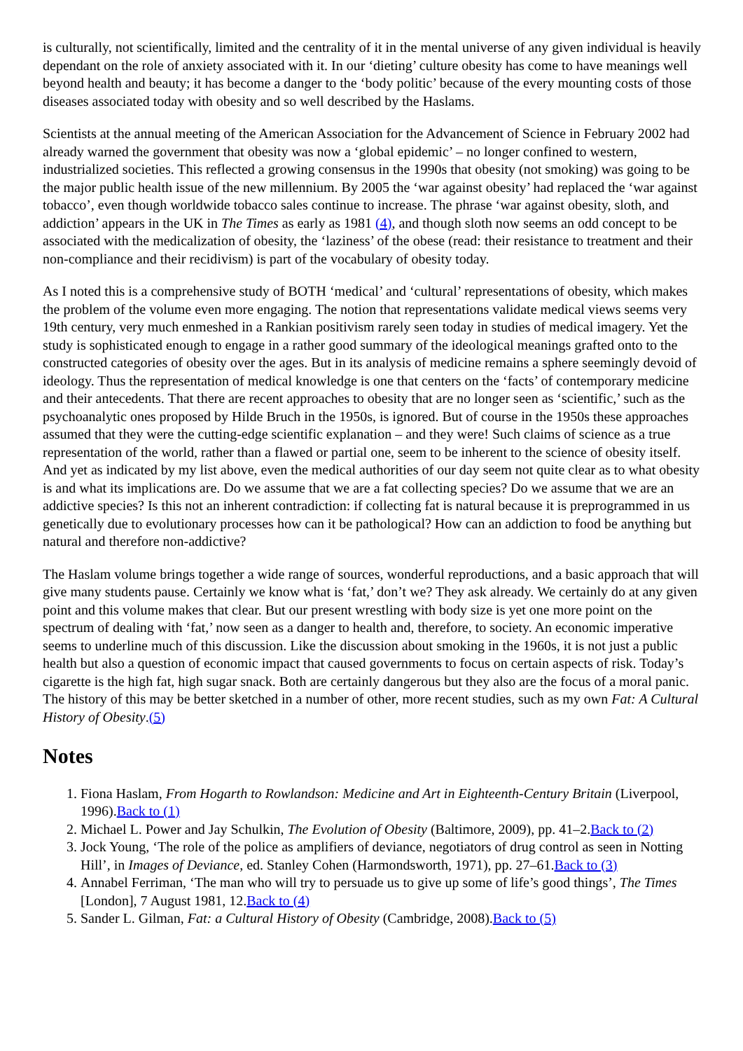is culturally, not scientifically, limited and the centrality of it in the mental universe of any given individual is heavily dependant on the role of anxiety associated with it. In our ‘dieting’ culture obesity has come to have meanings well beyond health and beauty; it has become a danger to the ‘body politic’ because of the every mounting costs of those diseases associated today with obesity and so well described by the Haslams.
Scientists at the annual meeting of the American Association for the Advancement of Science in February 2002 had already warned the government that obesity was now a ‘global epidemic’ – no longer confined to western, industrialized societies. This reflected a growing consensus in the 1990s that obesity (not smoking) was going to be the major public health issue of the new millennium. By 2005 the ‘war against obesity’ had replaced the ‘war against tobacco’, even though worldwide tobacco sales continue to increase. The phrase ‘war against obesity, sloth, and addiction’ appears in the UK in The Times as early as 1981 (4), and though sloth now seems an odd concept to be associated with the medicalization of obesity, the ‘laziness’ of the obese (read: their resistance to treatment and their non-compliance and their recidivism) is part of the vocabulary of obesity today.
As I noted this is a comprehensive study of BOTH ‘medical’ and ‘cultural’ representations of obesity, which makes the problem of the volume even more engaging. The notion that representations validate medical views seems very 19th century, very much enmeshed in a Rankian positivism rarely seen today in studies of medical imagery. Yet the study is sophisticated enough to engage in a rather good summary of the ideological meanings grafted onto to the constructed categories of obesity over the ages. But in its analysis of medicine remains a sphere seemingly devoid of ideology. Thus the representation of medical knowledge is one that centers on the ‘facts’ of contemporary medicine and their antecedents. That there are recent approaches to obesity that are no longer seen as ‘scientific,’ such as the psychoanalytic ones proposed by Hilde Bruch in the 1950s, is ignored. But of course in the 1950s these approaches assumed that they were the cutting-edge scientific explanation – and they were! Such claims of science as a true representation of the world, rather than a flawed or partial one, seem to be inherent to the science of obesity itself. And yet as indicated by my list above, even the medical authorities of our day seem not quite clear as to what obesity is and what its implications are. Do we assume that we are a fat collecting species? Do we assume that we are an addictive species? Is this not an inherent contradiction: if collecting fat is natural because it is preprogrammed in us genetically due to evolutionary processes how can it be pathological? How can an addiction to food be anything but natural and therefore non-addictive?
The Haslam volume brings together a wide range of sources, wonderful reproductions, and a basic approach that will give many students pause. Certainly we know what is ‘fat,’ don’t we? They ask already. We certainly do at any given point and this volume makes that clear. But our present wrestling with body size is yet one more point on the spectrum of dealing with ‘fat,’ now seen as a danger to health and, therefore, to society. An economic imperative seems to underline much of this discussion. Like the discussion about smoking in the 1960s, it is not just a public health but also a question of economic impact that caused governments to focus on certain aspects of risk. Today’s cigarette is the high fat, high sugar snack. Both are certainly dangerous but they also are the focus of a moral panic. The history of this may be better sketched in a number of other, more recent studies, such as my own Fat: A Cultural History of Obesity.(5)
Notes
1. Fiona Haslam, From Hogarth to Rowlandson: Medicine and Art in Eighteenth-Century Britain (Liverpool, 1996).Back to (1)
2. Michael L. Power and Jay Schulkin, The Evolution of Obesity (Baltimore, 2009), pp. 41–2.Back to (2)
3. Jock Young, ‘The role of the police as amplifiers of deviance, negotiators of drug control as seen in Notting Hill’, in Images of Deviance, ed. Stanley Cohen (Harmondsworth, 1971), pp. 27–61.Back to (3)
4. Annabel Ferriman, ‘The man who will try to persuade us to give up some of life’s good things’, The Times [London], 7 August 1981, 12.Back to (4)
5. Sander L. Gilman, Fat: a Cultural History of Obesity (Cambridge, 2008).Back to (5)